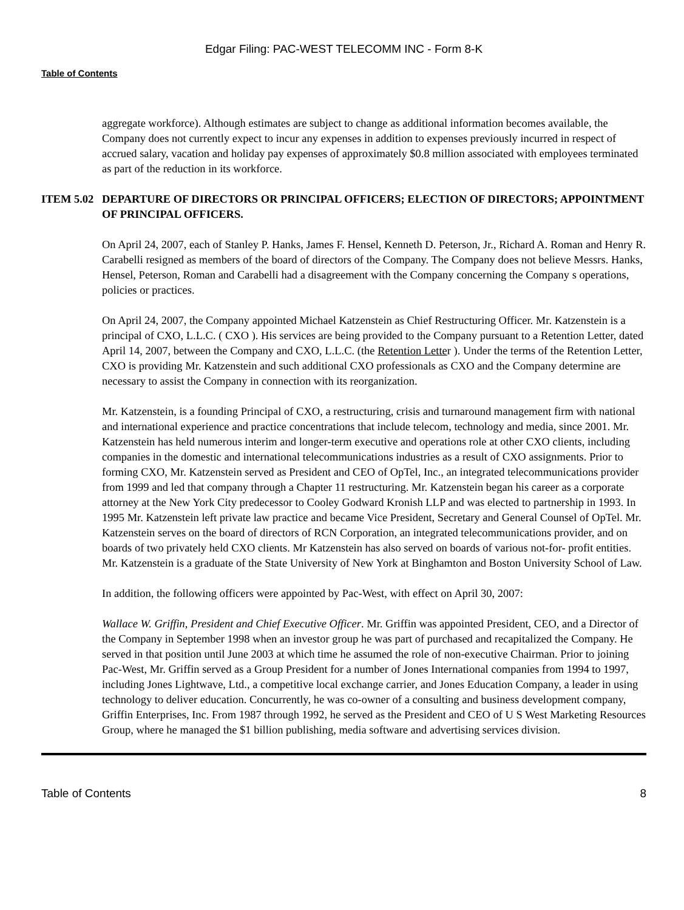Edgar Filing: PAC-WEST TELECOMM INC - Form 8-K
Table of Contents
aggregate workforce). Although estimates are subject to change as additional information becomes available, the Company does not currently expect to incur any expenses in addition to expenses previously incurred in respect of accrued salary, vacation and holiday pay expenses of approximately $0.8 million associated with employees terminated as part of the reduction in its workforce.
ITEM 5.02 DEPARTURE OF DIRECTORS OR PRINCIPAL OFFICERS; ELECTION OF DIRECTORS; APPOINTMENT OF PRINCIPAL OFFICERS.
On April 24, 2007, each of Stanley P. Hanks, James F. Hensel, Kenneth D. Peterson, Jr., Richard A. Roman and Henry R. Carabelli resigned as members of the board of directors of the Company. The Company does not believe Messrs. Hanks, Hensel, Peterson, Roman and Carabelli had a disagreement with the Company concerning the Company s operations, policies or practices.
On April 24, 2007, the Company appointed Michael Katzenstein as Chief Restructuring Officer. Mr. Katzenstein is a principal of CXO, L.L.C. ( CXO ). His services are being provided to the Company pursuant to a Retention Letter, dated April 14, 2007, between the Company and CXO, L.L.C. (the Retention Letter ). Under the terms of the Retention Letter, CXO is providing Mr. Katzenstein and such additional CXO professionals as CXO and the Company determine are necessary to assist the Company in connection with its reorganization.
Mr. Katzenstein, is a founding Principal of CXO, a restructuring, crisis and turnaround management firm with national and international experience and practice concentrations that include telecom, technology and media, since 2001. Mr. Katzenstein has held numerous interim and longer-term executive and operations role at other CXO clients, including companies in the domestic and international telecommunications industries as a result of CXO assignments. Prior to forming CXO, Mr. Katzenstein served as President and CEO of OpTel, Inc., an integrated telecommunications provider from 1999 and led that company through a Chapter 11 restructuring. Mr. Katzenstein began his career as a corporate attorney at the New York City predecessor to Cooley Godward Kronish LLP and was elected to partnership in 1993. In 1995 Mr. Katzenstein left private law practice and became Vice President, Secretary and General Counsel of OpTel. Mr. Katzenstein serves on the board of directors of RCN Corporation, an integrated telecommunications provider, and on boards of two privately held CXO clients. Mr Katzenstein has also served on boards of various not-for- profit entities. Mr. Katzenstein is a graduate of the State University of New York at Binghamton and Boston University School of Law.
In addition, the following officers were appointed by Pac-West, with effect on April 30, 2007:
Wallace W. Griffin, President and Chief Executive Officer. Mr. Griffin was appointed President, CEO, and a Director of the Company in September 1998 when an investor group he was part of purchased and recapitalized the Company. He served in that position until June 2003 at which time he assumed the role of non-executive Chairman. Prior to joining Pac-West, Mr. Griffin served as a Group President for a number of Jones International companies from 1994 to 1997, including Jones Lightwave, Ltd., a competitive local exchange carrier, and Jones Education Company, a leader in using technology to deliver education. Concurrently, he was co-owner of a consulting and business development company, Griffin Enterprises, Inc. From 1987 through 1992, he served as the President and CEO of U S West Marketing Resources Group, where he managed the $1 billion publishing, media software and advertising services division.
Table of Contents 8